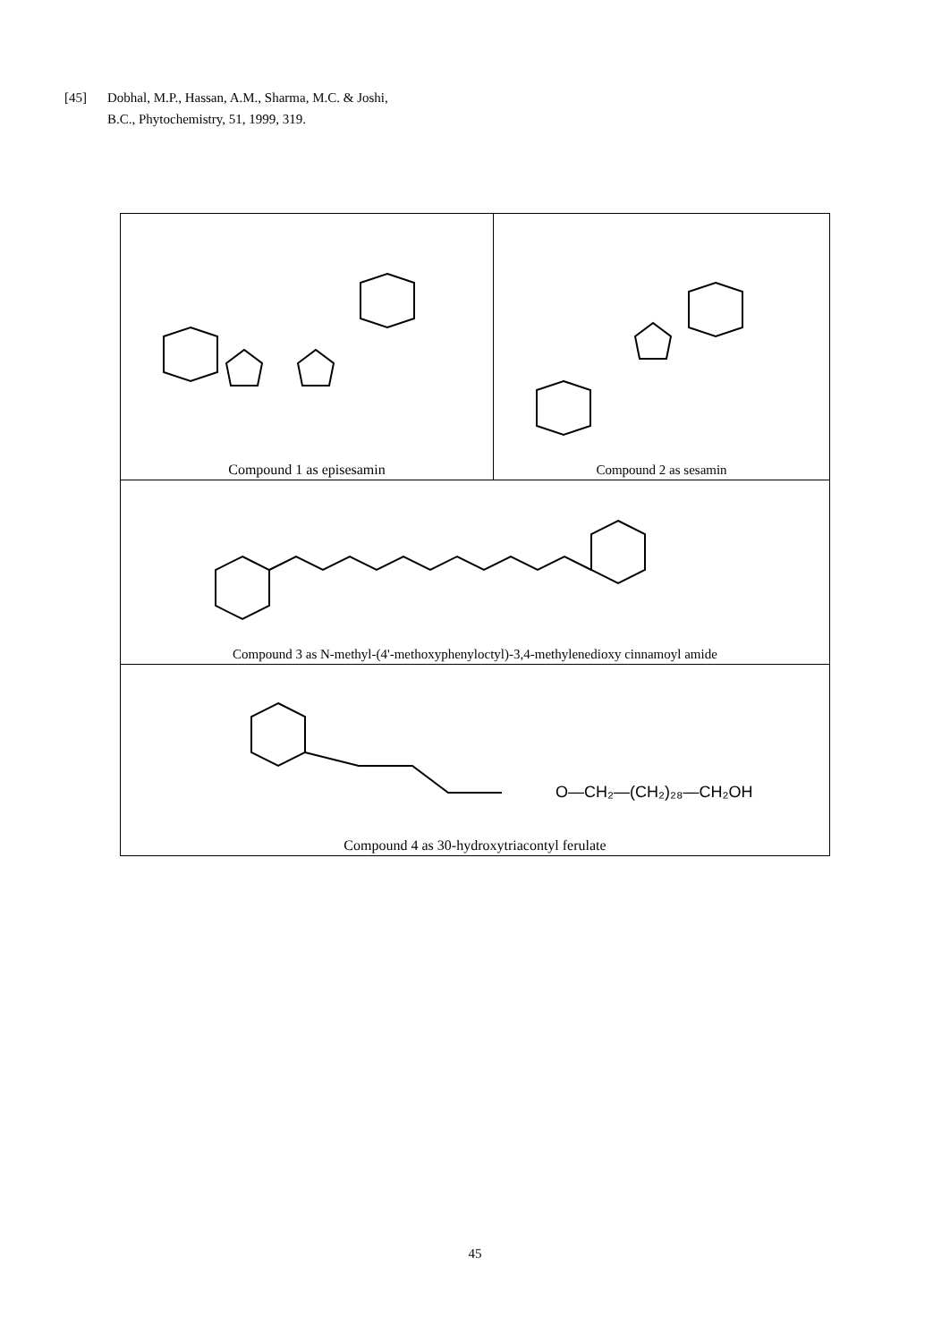[45] Dobhal, M.P., Hassan, A.M., Sharma, M.C. & Joshi,
B.C., Phytochemistry, 51, 1999, 319.
| Compound 1 as episesamin | Compound 2 as sesamin |
| Compound 3 as N-methyl-(4'-methoxyphenyloctyl)-3,4-methylenedioxy cinnamoyl amide | |
| O—CH₂—(CH₂)₂₈—CH₂OH Compound 4 as 30-hydroxytriacontyl ferulate | |
45